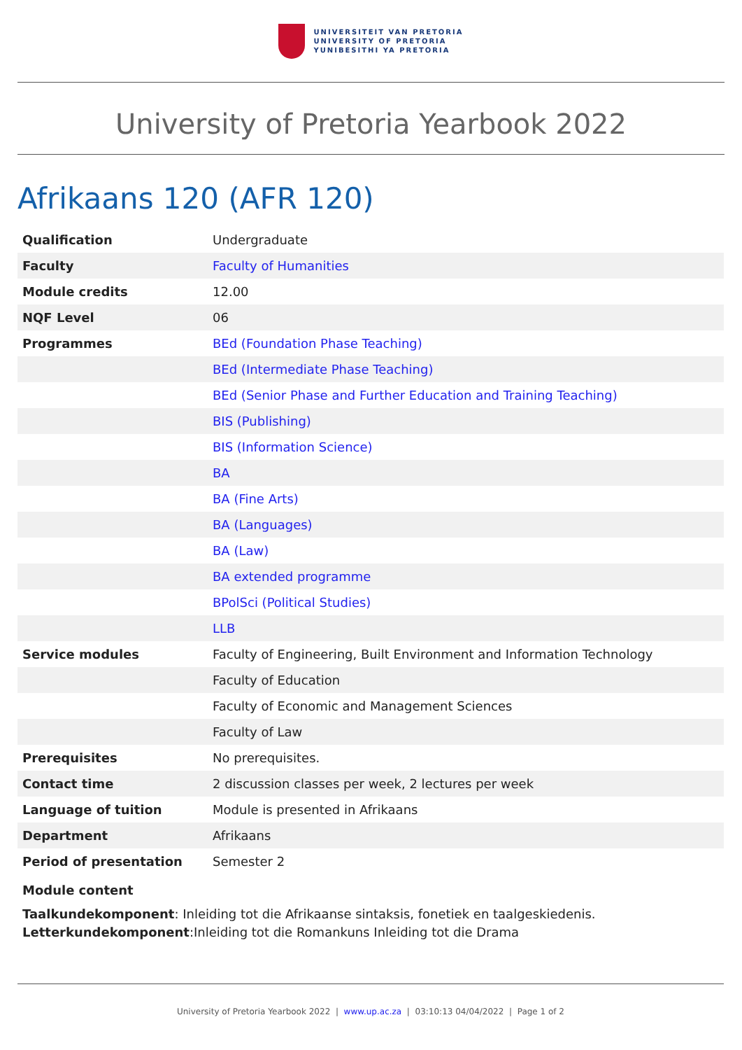UNIVERSITEIT VAN PRETORIA
UNIVERSITY OF PRETORIA
YUNIBESITHI YA PRETORIA
University of Pretoria Yearbook 2022
Afrikaans 120 (AFR 120)
| Qualification | Undergraduate |
| Faculty | Faculty of Humanities |
| Module credits | 12.00 |
| NQF Level | 06 |
| Programmes | BEd (Foundation Phase Teaching) |
| | BEd (Intermediate Phase Teaching) |
| | BEd (Senior Phase and Further Education and Training Teaching) |
| | BIS (Publishing) |
| | BIS (Information Science) |
| | BA |
| | BA (Fine Arts) |
| | BA (Languages) |
| | BA (Law) |
| | BA extended programme |
| | BPolSci (Political Studies) |
| | LLB |
| Service modules | Faculty of Engineering, Built Environment and Information Technology |
| | Faculty of Education |
| | Faculty of Economic and Management Sciences |
| | Faculty of Law |
| Prerequisites | No prerequisites. |
| Contact time | 2 discussion classes per week, 2 lectures per week |
| Language of tuition | Module is presented in Afrikaans |
| Department | Afrikaans |
| Period of presentation | Semester 2 |
Module content
Taalkundekomponent: Inleiding tot die Afrikaanse sintaksis, fonetiek en taalgeskiedenis.
Letterkundekomponent:Inleiding tot die Romankuns Inleiding tot die Drama
University of Pretoria Yearbook 2022 | www.up.ac.za | 03:10:13 04/04/2022 | Page 1 of 2